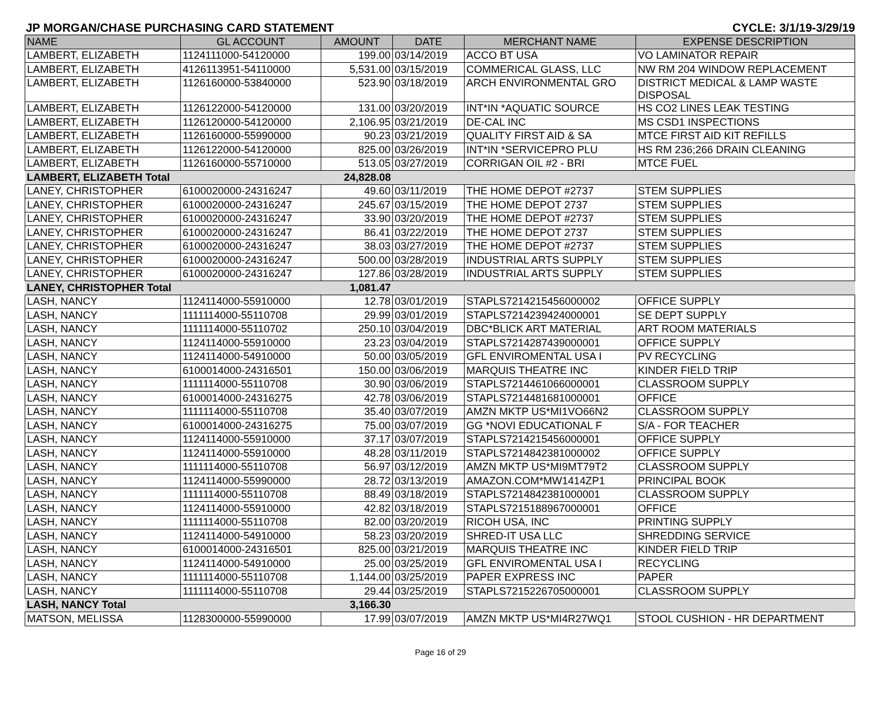JP MORGAN/CHASE PURCHASING CARD STATEMENT CYCLE: 3/1/19-3/29/19
| NAME | GL ACCOUNT | AMOUNT | DATE | MERCHANT NAME | EXPENSE DESCRIPTION |
| --- | --- | --- | --- | --- | --- |
| LAMBERT, ELIZABETH | 1124111000-54120000 | 199.00 | 03/14/2019 | ACCO BT USA | VO LAMINATOR REPAIR |
| LAMBERT, ELIZABETH | 4126113951-54110000 | 5,531.00 | 03/15/2019 | COMMERICAL GLASS, LLC | NW RM 204 WINDOW REPLACEMENT |
| LAMBERT, ELIZABETH | 1126160000-53840000 | 523.90 | 03/18/2019 | ARCH ENVIRONMENTAL GRO | DISTRICT MEDICAL & LAMP WASTE DISPOSAL |
| LAMBERT, ELIZABETH | 1126122000-54120000 | 131.00 | 03/20/2019 | INT*IN *AQUATIC SOURCE | HS CO2 LINES LEAK TESTING |
| LAMBERT, ELIZABETH | 1126120000-54120000 | 2,106.95 | 03/21/2019 | DE-CAL INC | MS CSD1 INSPECTIONS |
| LAMBERT, ELIZABETH | 1126160000-55990000 | 90.23 | 03/21/2019 | QUALITY FIRST AID & SA | MTCE FIRST AID KIT REFILLS |
| LAMBERT, ELIZABETH | 1126122000-54120000 | 825.00 | 03/26/2019 | INT*IN *SERVICEPRO PLU | HS RM 236;266 DRAIN CLEANING |
| LAMBERT, ELIZABETH | 1126160000-55710000 | 513.05 | 03/27/2019 | CORRIGAN OIL #2 - BRI | MTCE FUEL |
| LAMBERT, ELIZABETH Total | | 24,828.08 | | | |
| LANEY, CHRISTOPHER | 6100020000-24316247 | 49.60 | 03/11/2019 | THE HOME DEPOT #2737 | STEM SUPPLIES |
| LANEY, CHRISTOPHER | 6100020000-24316247 | 245.67 | 03/15/2019 | THE HOME DEPOT 2737 | STEM SUPPLIES |
| LANEY, CHRISTOPHER | 6100020000-24316247 | 33.90 | 03/20/2019 | THE HOME DEPOT #2737 | STEM SUPPLIES |
| LANEY, CHRISTOPHER | 6100020000-24316247 | 86.41 | 03/22/2019 | THE HOME DEPOT 2737 | STEM SUPPLIES |
| LANEY, CHRISTOPHER | 6100020000-24316247 | 38.03 | 03/27/2019 | THE HOME DEPOT #2737 | STEM SUPPLIES |
| LANEY, CHRISTOPHER | 6100020000-24316247 | 500.00 | 03/28/2019 | INDUSTRIAL ARTS SUPPLY | STEM SUPPLIES |
| LANEY, CHRISTOPHER | 6100020000-24316247 | 127.86 | 03/28/2019 | INDUSTRIAL ARTS SUPPLY | STEM SUPPLIES |
| LANEY, CHRISTOPHER Total | | 1,081.47 | | | |
| LASH, NANCY | 1124114000-55910000 | 12.78 | 03/01/2019 | STAPLS7214215456000002 | OFFICE SUPPLY |
| LASH, NANCY | 1111114000-55110708 | 29.99 | 03/01/2019 | STAPLS7214239424000001 | SE DEPT SUPPLY |
| LASH, NANCY | 1111114000-55110702 | 250.10 | 03/04/2019 | DBC*BLICK ART MATERIAL | ART ROOM MATERIALS |
| LASH, NANCY | 1124114000-55910000 | 23.23 | 03/04/2019 | STAPLS7214287439000001 | OFFICE SUPPLY |
| LASH, NANCY | 1124114000-54910000 | 50.00 | 03/05/2019 | GFL ENVIROMENTAL USA I | PV RECYCLING |
| LASH, NANCY | 6100014000-24316501 | 150.00 | 03/06/2019 | MARQUIS THEATRE INC | KINDER FIELD TRIP |
| LASH, NANCY | 1111114000-55110708 | 30.90 | 03/06/2019 | STAPLS7214461066000001 | CLASSROOM SUPPLY |
| LASH, NANCY | 6100014000-24316275 | 42.78 | 03/06/2019 | STAPLS7214481681000001 | OFFICE |
| LASH, NANCY | 1111114000-55110708 | 35.40 | 03/07/2019 | AMZN MKTP US*MI1VO66N2 | CLASSROOM SUPPLY |
| LASH, NANCY | 6100014000-24316275 | 75.00 | 03/07/2019 | GG *NOVI EDUCATIONAL F | S/A - FOR TEACHER |
| LASH, NANCY | 1124114000-55910000 | 37.17 | 03/07/2019 | STAPLS7214215456000001 | OFFICE SUPPLY |
| LASH, NANCY | 1124114000-55910000 | 48.28 | 03/11/2019 | STAPLS7214842381000002 | OFFICE SUPPLY |
| LASH, NANCY | 1111114000-55110708 | 56.97 | 03/12/2019 | AMZN MKTP US*MI9MT79T2 | CLASSROOM SUPPLY |
| LASH, NANCY | 1124114000-55990000 | 28.72 | 03/13/2019 | AMAZON.COM*MW1414ZP1 | PRINCIPAL BOOK |
| LASH, NANCY | 1111114000-55110708 | 88.49 | 03/18/2019 | STAPLS7214842381000001 | CLASSROOM SUPPLY |
| LASH, NANCY | 1124114000-55910000 | 42.82 | 03/18/2019 | STAPLS7215188967000001 | OFFICE |
| LASH, NANCY | 1111114000-55110708 | 82.00 | 03/20/2019 | RICOH USA, INC | PRINTING SUPPLY |
| LASH, NANCY | 1124114000-54910000 | 58.23 | 03/20/2019 | SHRED-IT USA LLC | SHREDDING SERVICE |
| LASH, NANCY | 6100014000-24316501 | 825.00 | 03/21/2019 | MARQUIS THEATRE INC | KINDER FIELD TRIP |
| LASH, NANCY | 1124114000-54910000 | 25.00 | 03/25/2019 | GFL ENVIROMENTAL USA I | RECYCLING |
| LASH, NANCY | 1111114000-55110708 | 1,144.00 | 03/25/2019 | PAPER EXPRESS INC | PAPER |
| LASH, NANCY | 1111114000-55110708 | 29.44 | 03/25/2019 | STAPLS7215226705000001 | CLASSROOM SUPPLY |
| LASH, NANCY Total | | 3,166.30 | | | |
| MATSON, MELISSA | 1128300000-55990000 | 17.99 | 03/07/2019 | AMZN MKTP US*MI4R27WQ1 | STOOL CUSHION - HR DEPARTMENT |
Page 16 of 29